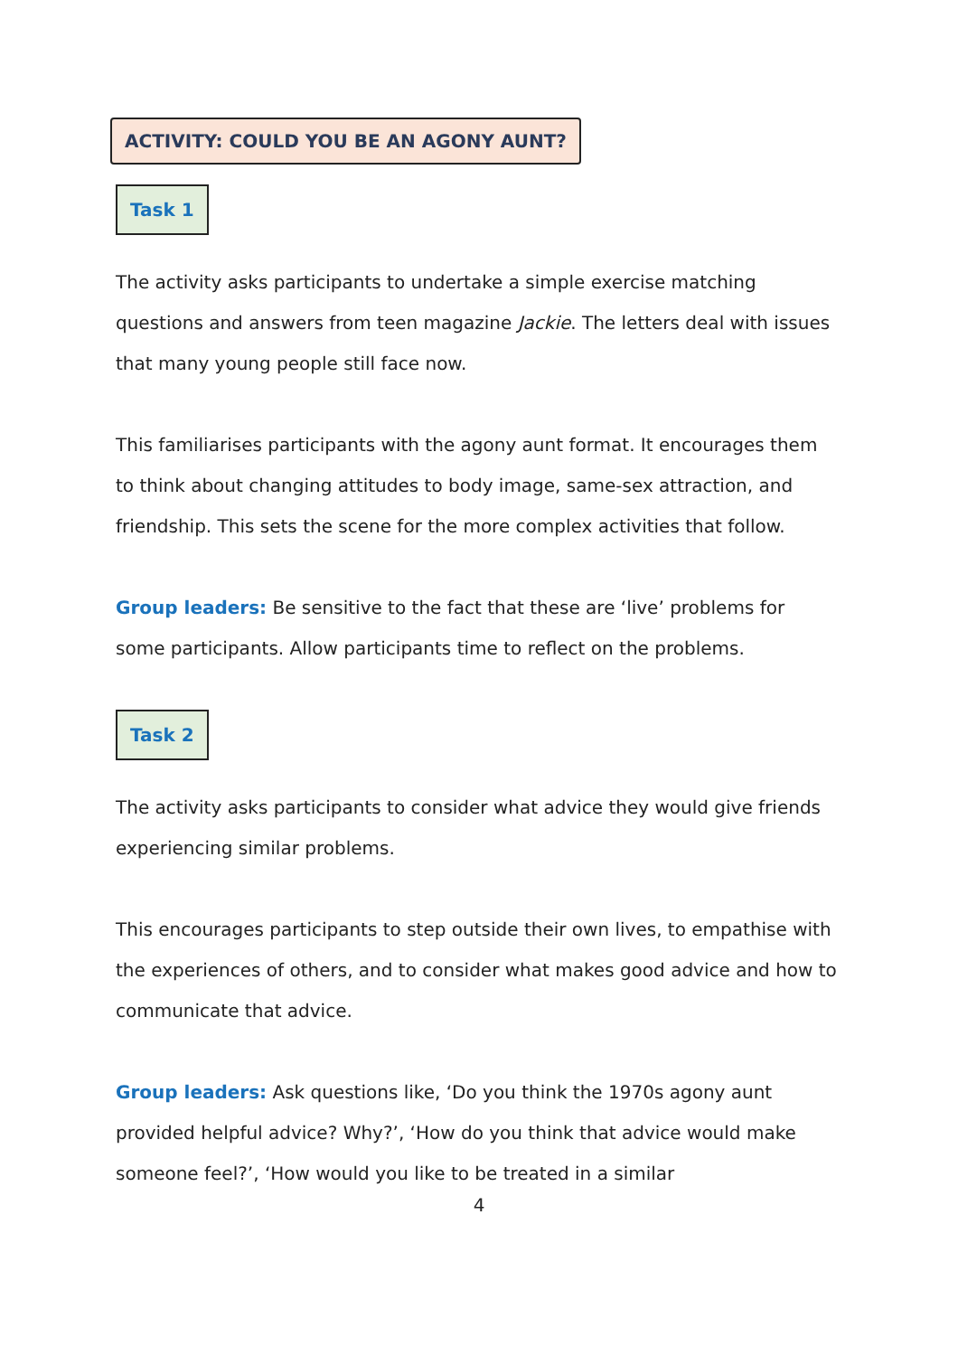ACTIVITY: COULD YOU BE AN AGONY AUNT?
Task 1
The activity asks participants to undertake a simple exercise matching questions and answers from teen magazine Jackie. The letters deal with issues that many young people still face now.
This familiarises participants with the agony aunt format. It encourages them to think about changing attitudes to body image, same-sex attraction, and friendship. This sets the scene for the more complex activities that follow.
Group leaders: Be sensitive to the fact that these are ‘live’ problems for some participants. Allow participants time to reflect on the problems.
Task 2
The activity asks participants to consider what advice they would give friends experiencing similar problems.
This encourages participants to step outside their own lives, to empathise with the experiences of others, and to consider what makes good advice and how to communicate that advice.
Group leaders: Ask questions like, ‘Do you think the 1970s agony aunt provided helpful advice? Why?’, ‘How do you think that advice would make someone feel?’, ‘How would you like to be treated in a similar
4